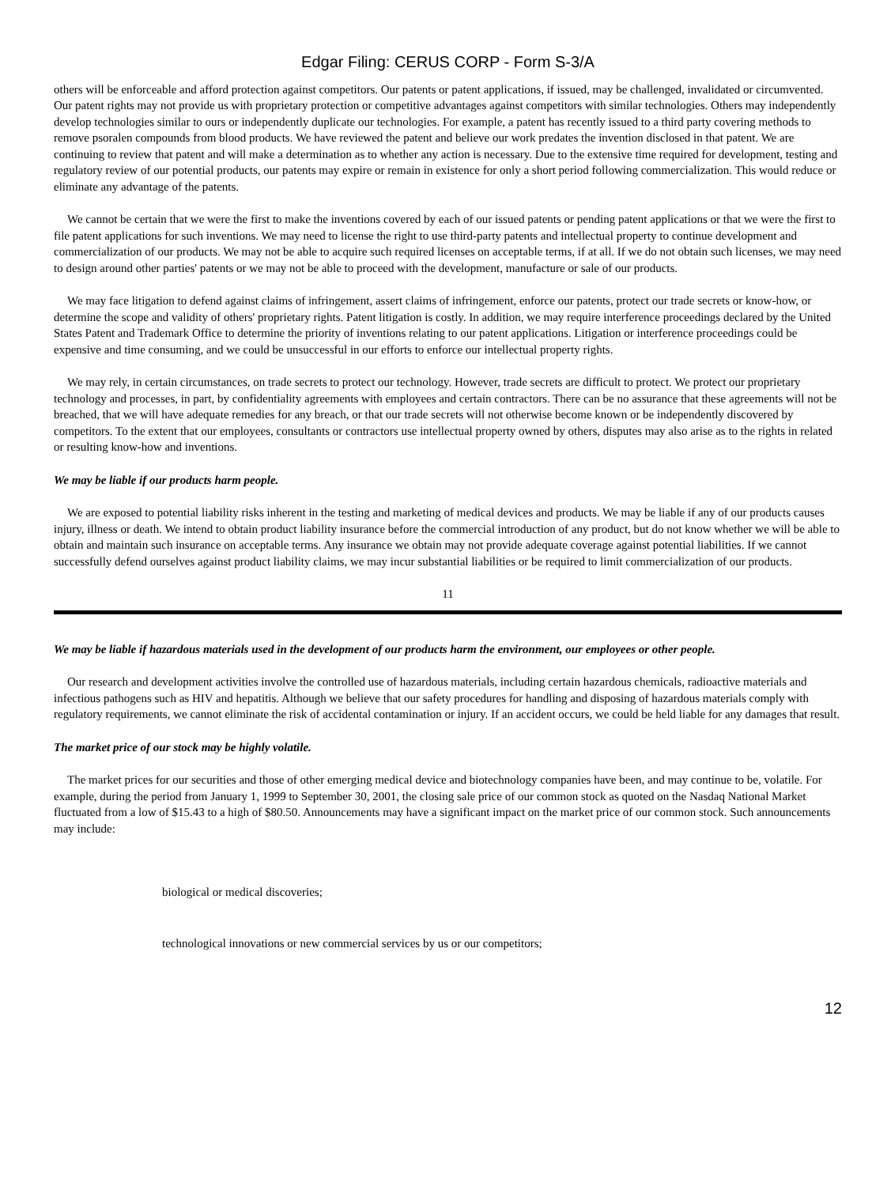Edgar Filing: CERUS CORP - Form S-3/A
others will be enforceable and afford protection against competitors. Our patents or patent applications, if issued, may be challenged, invalidated or circumvented. Our patent rights may not provide us with proprietary protection or competitive advantages against competitors with similar technologies. Others may independently develop technologies similar to ours or independently duplicate our technologies. For example, a patent has recently issued to a third party covering methods to remove psoralen compounds from blood products. We have reviewed the patent and believe our work predates the invention disclosed in that patent. We are continuing to review that patent and will make a determination as to whether any action is necessary. Due to the extensive time required for development, testing and regulatory review of our potential products, our patents may expire or remain in existence for only a short period following commercialization. This would reduce or eliminate any advantage of the patents.
We cannot be certain that we were the first to make the inventions covered by each of our issued patents or pending patent applications or that we were the first to file patent applications for such inventions. We may need to license the right to use third-party patents and intellectual property to continue development and commercialization of our products. We may not be able to acquire such required licenses on acceptable terms, if at all. If we do not obtain such licenses, we may need to design around other parties' patents or we may not be able to proceed with the development, manufacture or sale of our products.
We may face litigation to defend against claims of infringement, assert claims of infringement, enforce our patents, protect our trade secrets or know-how, or determine the scope and validity of others' proprietary rights. Patent litigation is costly. In addition, we may require interference proceedings declared by the United States Patent and Trademark Office to determine the priority of inventions relating to our patent applications. Litigation or interference proceedings could be expensive and time consuming, and we could be unsuccessful in our efforts to enforce our intellectual property rights.
We may rely, in certain circumstances, on trade secrets to protect our technology. However, trade secrets are difficult to protect. We protect our proprietary technology and processes, in part, by confidentiality agreements with employees and certain contractors. There can be no assurance that these agreements will not be breached, that we will have adequate remedies for any breach, or that our trade secrets will not otherwise become known or be independently discovered by competitors. To the extent that our employees, consultants or contractors use intellectual property owned by others, disputes may also arise as to the rights in related or resulting know-how and inventions.
We may be liable if our products harm people.
We are exposed to potential liability risks inherent in the testing and marketing of medical devices and products. We may be liable if any of our products causes injury, illness or death. We intend to obtain product liability insurance before the commercial introduction of any product, but do not know whether we will be able to obtain and maintain such insurance on acceptable terms. Any insurance we obtain may not provide adequate coverage against potential liabilities. If we cannot successfully defend ourselves against product liability claims, we may incur substantial liabilities or be required to limit commercialization of our products.
11
We may be liable if hazardous materials used in the development of our products harm the environment, our employees or other people.
Our research and development activities involve the controlled use of hazardous materials, including certain hazardous chemicals, radioactive materials and infectious pathogens such as HIV and hepatitis. Although we believe that our safety procedures for handling and disposing of hazardous materials comply with regulatory requirements, we cannot eliminate the risk of accidental contamination or injury. If an accident occurs, we could be held liable for any damages that result.
The market price of our stock may be highly volatile.
The market prices for our securities and those of other emerging medical device and biotechnology companies have been, and may continue to be, volatile. For example, during the period from January 1, 1999 to September 30, 2001, the closing sale price of our common stock as quoted on the Nasdaq National Market fluctuated from a low of $15.43 to a high of $80.50. Announcements may have a significant impact on the market price of our common stock. Such announcements may include:
biological or medical discoveries;
technological innovations or new commercial services by us or our competitors;
12